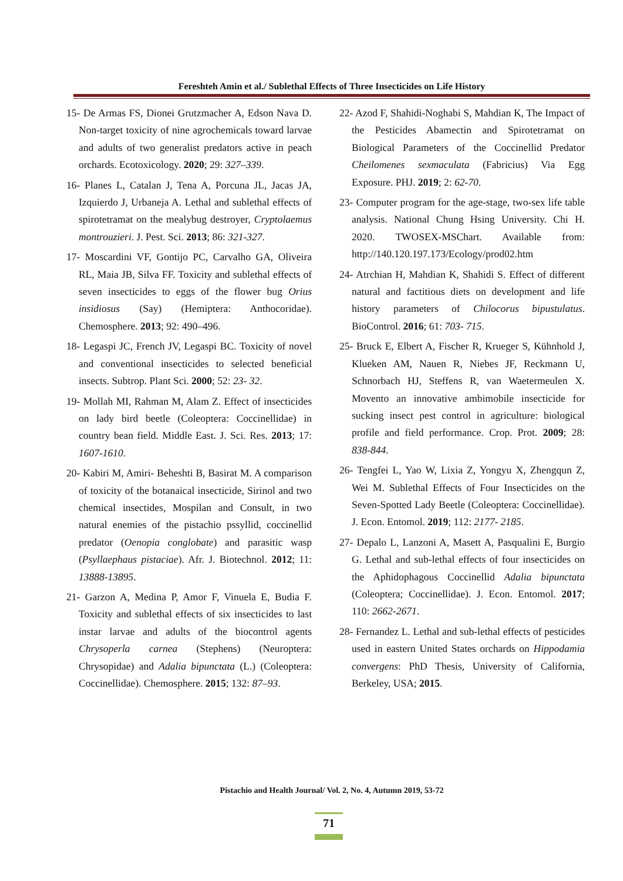Fereshteh Amin et al./ Sublethal Effects of Three Insecticides on Life History
15- De Armas FS, Dionei Grutzmacher A, Edson Nava D. Non-target toxicity of nine agrochemicals toward larvae and adults of two generalist predators active in peach orchards. Ecotoxicology. 2020; 29: 327–339.
16- Planes L, Catalan J, Tena A, Porcuna JL, Jacas JA, Izquierdo J, Urbaneja A. Lethal and sublethal effects of spirotetramat on the mealybug destroyer, Cryptolaemus montrouzieri. J. Pest. Sci. 2013; 86: 321-327.
17- Moscardini VF, Gontijo PC, Carvalho GA, Oliveira RL, Maia JB, Silva FF. Toxicity and sublethal effects of seven insecticides to eggs of the flower bug Orius insidiosus (Say) (Hemiptera: Anthocoridae). Chemosphere. 2013; 92: 490–496.
18- Legaspi JC, French JV, Legaspi BC. Toxicity of novel and conventional insecticides to selected beneficial insects. Subtrop. Plant Sci. 2000; 52: 23- 32.
19- Mollah MI, Rahman M, Alam Z. Effect of insecticides on lady bird beetle (Coleoptera: Coccinellidae) in country bean field. Middle East. J. Sci. Res. 2013; 17: 1607-1610.
20- Kabiri M, Amiri- Beheshti B, Basirat M. A comparison of toxicity of the botanaical insecticide, Sirinol and two chemical insectides, Mospilan and Consult, in two natural enemies of the pistachio pssyllid, coccinellid predator (Oenopia conglobate) and parasitic wasp (Psyllaephaus pistaciae). Afr. J. Biotechnol. 2012; 11: 13888-13895.
21- Garzon A, Medina P, Amor F, Vinuela E, Budia F. Toxicity and sublethal effects of six insecticides to last instar larvae and adults of the biocontrol agents Chrysoperla carnea (Stephens) (Neuroptera: Chrysopidae) and Adalia bipunctata (L.) (Coleoptera: Coccinellidae). Chemosphere. 2015; 132: 87–93.
22- Azod F, Shahidi-Noghabi S, Mahdian K, The Impact of the Pesticides Abamectin and Spirotetramat on Biological Parameters of the Coccinellid Predator Cheilomenes sexmaculata (Fabricius) Via Egg Exposure. PHJ. 2019; 2: 62-70.
23- Computer program for the age-stage, two-sex life table analysis. National Chung Hsing University. Chi H. 2020. TWOSEX-MSChart. Available from: http://140.120.197.173/Ecology/prod02.htm
24- Atrchian H, Mahdian K, Shahidi S. Effect of different natural and factitious diets on development and life history parameters of Chilocorus bipustulatus. BioControl. 2016; 61: 703- 715.
25- Bruck E, Elbert A, Fischer R, Krueger S, Kühnhold J, Klueken AM, Nauen R, Niebes JF, Reckmann U, Schnorbach HJ, Steffens R, van Waetermeulen X. Movento an innovative ambimobile insecticide for sucking insect pest control in agriculture: biological profile and field performance. Crop. Prot. 2009; 28: 838-844.
26- Tengfei L, Yao W, Lixia Z, Yongyu X, Zhengqun Z, Wei M. Sublethal Effects of Four Insecticides on the Seven-Spotted Lady Beetle (Coleoptera: Coccinellidae). J. Econ. Entomol. 2019; 112: 2177- 2185.
27- Depalo L, Lanzoni A, Masett A, Pasqualini E, Burgio G. Lethal and sub-lethal effects of four insecticides on the Aphidophagous Coccinellid Adalia bipunctata (Coleoptera; Coccinellidae). J. Econ. Entomol. 2017; 110: 2662-2671.
28- Fernandez L. Lethal and sub-lethal effects of pesticides used in eastern United States orchards on Hippodamia convergens: PhD Thesis, University of California, Berkeley, USA; 2015.
Pistachio and Health Journal/ Vol. 2, No. 4, Autumn 2019, 53-72
71